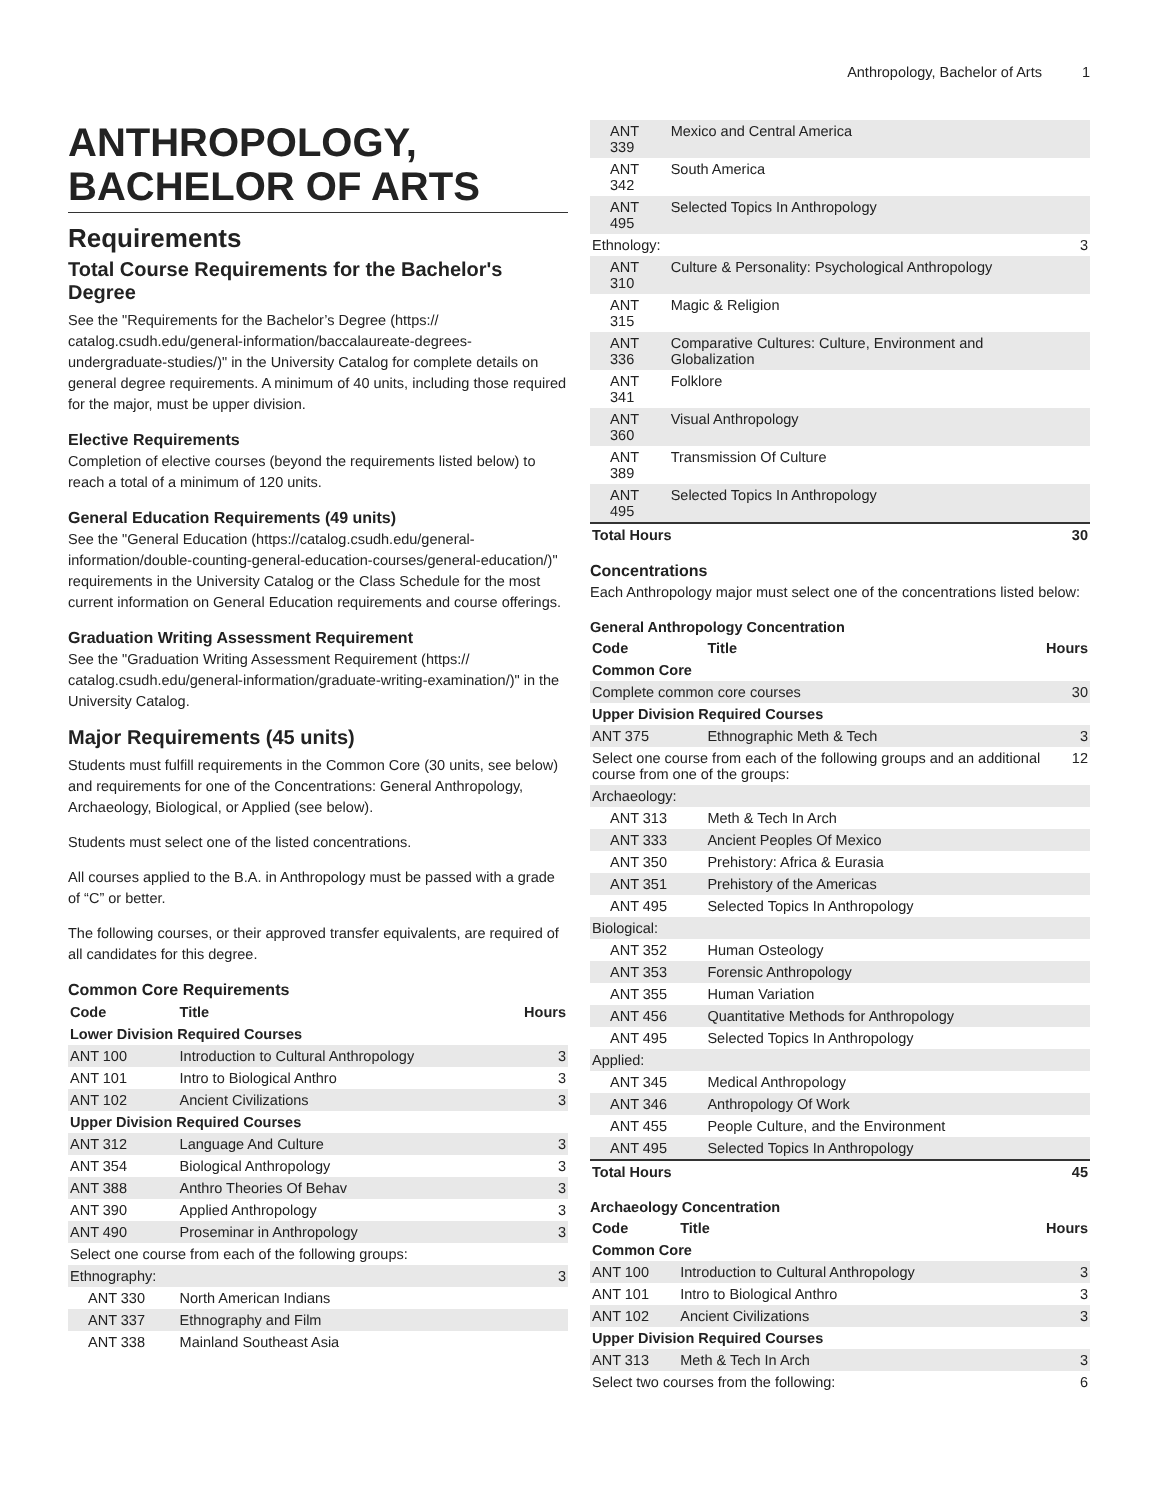Anthropology, Bachelor of Arts 1
ANTHROPOLOGY, BACHELOR OF ARTS
Requirements
Total Course Requirements for the Bachelor's Degree
See the "Requirements for the Bachelor’s Degree (https:// catalog.csudh.edu/general-information/baccalaureate-degrees-undergraduate-studies/)" in the University Catalog for complete details on general degree requirements. A minimum of 40 units, including those required for the major, must be upper division.
Elective Requirements
Completion of elective courses (beyond the requirements listed below) to reach a total of a minimum of 120 units.
General Education Requirements (49 units)
See the "General Education (https://catalog.csudh.edu/general-information/double-counting-general-education-courses/general-education/)" requirements in the University Catalog or the Class Schedule for the most current information on General Education requirements and course offerings.
Graduation Writing Assessment Requirement
See the "Graduation Writing Assessment Requirement (https:// catalog.csudh.edu/general-information/graduate-writing-examination/)" in the University Catalog.
Major Requirements (45 units)
Students must fulfill requirements in the Common Core (30 units, see below) and requirements for one of the Concentrations: General Anthropology, Archaeology, Biological, or Applied (see below).
Students must select one of the listed concentrations.
All courses applied to the B.A. in Anthropology must be passed with a grade of “C” or better.
The following courses, or their approved transfer equivalents, are required of all candidates for this degree.
Common Core Requirements
| Code | Title | Hours |
| --- | --- | --- |
| Lower Division Required Courses | | |
| ANT 100 | Introduction to Cultural Anthropology | 3 |
| ANT 101 | Intro to Biological Anthro | 3 |
| ANT 102 | Ancient Civilizations | 3 |
| Upper Division Required Courses | | |
| ANT 312 | Language And Culture | 3 |
| ANT 354 | Biological Anthropology | 3 |
| ANT 388 | Anthro Theories Of Behav | 3 |
| ANT 390 | Applied Anthropology | 3 |
| ANT 490 | Proseminar in Anthropology | 3 |
| Select one course from each of the following groups: | | |
| Ethnography: | | 3 |
| ANT 330 | North American Indians | |
| ANT 337 | Ethnography and Film | |
| ANT 338 | Mainland Southeast Asia | |
| ANT 339 | Mexico and Central America | |
| ANT 342 | South America | |
| ANT 495 | Selected Topics In Anthropology | |
| Ethnology: | | 3 |
| ANT 310 | Culture & Personality: Psychological Anthropology | |
| ANT 315 | Magic & Religion | |
| ANT 336 | Comparative Cultures: Culture, Environment and Globalization | |
| ANT 341 | Folklore | |
| ANT 360 | Visual Anthropology | |
| ANT 389 | Transmission Of Culture | |
| ANT 495 | Selected Topics In Anthropology | |
| Total Hours | | 30 |
Concentrations
Each Anthropology major must select one of the concentrations listed below:
General Anthropology Concentration
| Code | Title | Hours |
| --- | --- | --- |
| Common Core | | |
| Complete common core courses | | 30 |
| Upper Division Required Courses | | |
| ANT 375 | Ethnographic Meth & Tech | 3 |
| Select one course from each of the following groups and an additional course from one of the groups: | | 12 |
| Archaeology: | | |
| ANT 313 | Meth & Tech In Arch | |
| ANT 333 | Ancient Peoples Of Mexico | |
| ANT 350 | Prehistory: Africa & Eurasia | |
| ANT 351 | Prehistory of the Americas | |
| ANT 495 | Selected Topics In Anthropology | |
| Biological: | | |
| ANT 352 | Human Osteology | |
| ANT 353 | Forensic Anthropology | |
| ANT 355 | Human Variation | |
| ANT 456 | Quantitative Methods for Anthropology | |
| ANT 495 | Selected Topics In Anthropology | |
| Applied: | | |
| ANT 345 | Medical Anthropology | |
| ANT 346 | Anthropology Of Work | |
| ANT 455 | People Culture, and the Environment | |
| ANT 495 | Selected Topics In Anthropology | |
| Total Hours | | 45 |
Archaeology Concentration
| Code | Title | Hours |
| --- | --- | --- |
| Common Core | | |
| ANT 100 | Introduction to Cultural Anthropology | 3 |
| ANT 101 | Intro to Biological Anthro | 3 |
| ANT 102 | Ancient Civilizations | 3 |
| Upper Division Required Courses | | |
| ANT 313 | Meth & Tech In Arch | 3 |
| Select two courses from the following: | | 6 |